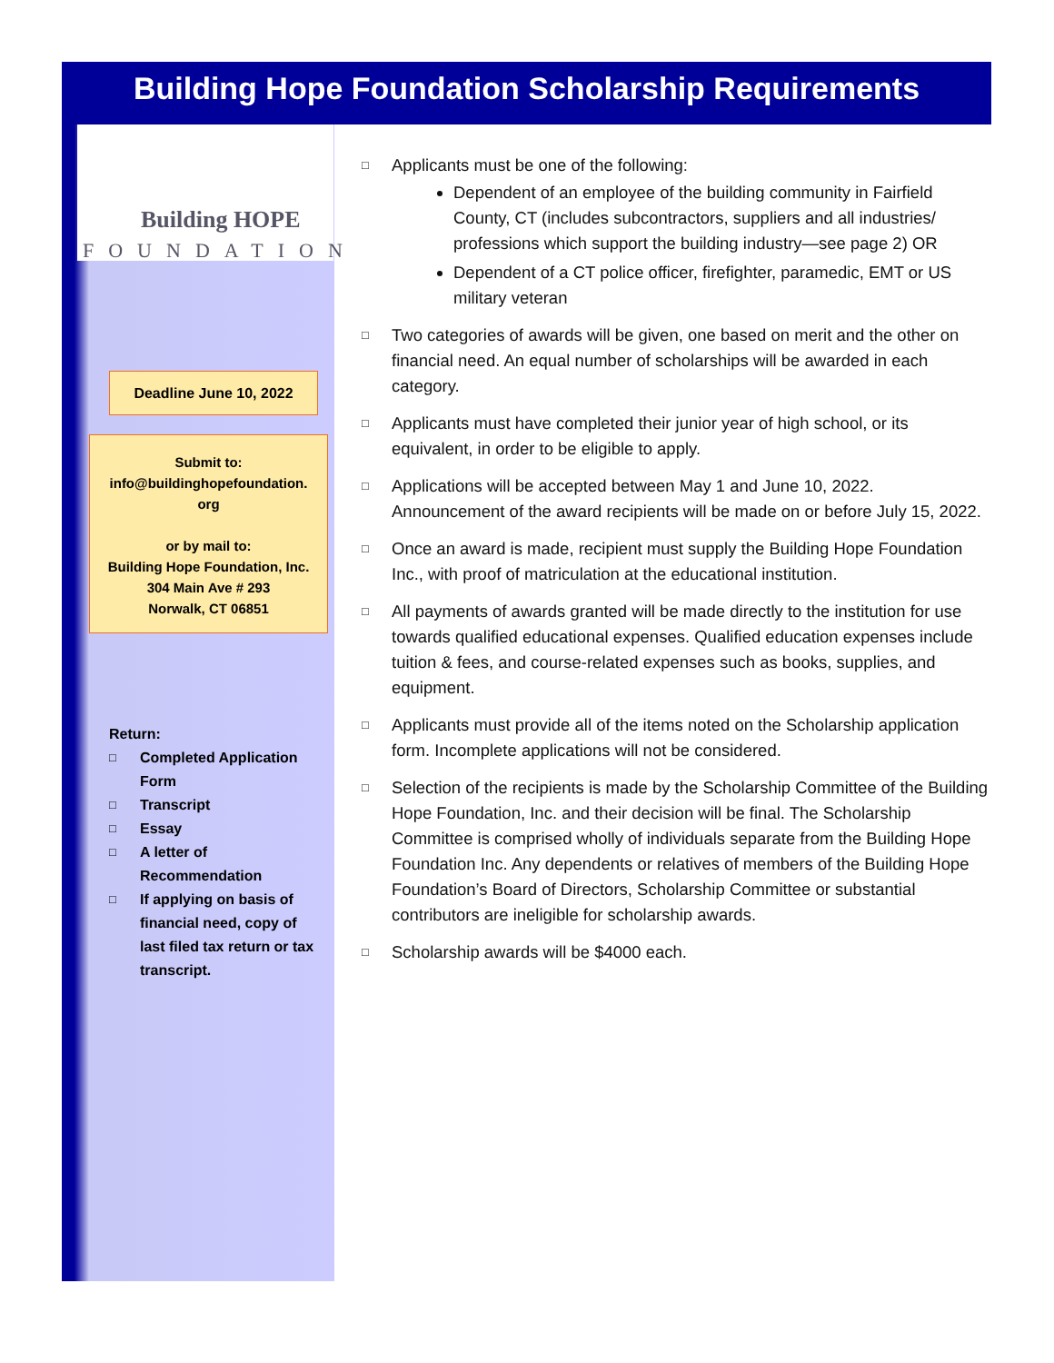Building Hope Foundation Scholarship Requirements
Building HOPE
FOUNDATION
Deadline June 10, 2022
Submit to:
info@buildinghopefoundation.
org
or by mail to:
Building Hope Foundation, Inc.
304 Main Ave # 293
Norwalk, CT 06851
Return:
□ Completed Application Form
□ Transcript
□ Essay
□ A letter of Recommendation
□ If applying on basis of financial need, copy of last filed tax return or tax transcript.
□ Applicants must be one of the following:
Dependent of an employee of the building community in Fairfield County, CT (includes subcontractors, suppliers and all industries/ professions which support the building industry—see page 2) OR
Dependent of a CT police officer, firefighter, paramedic, EMT or US military veteran
□ Two categories of awards will be given, one based on merit and the other on financial need. An equal number of scholarships will be awarded in each category.
□ Applicants must have completed their junior year of high school, or its equivalent, in order to be eligible to apply.
□ Applications will be accepted between May 1 and June 10, 2022. Announcement of the award recipients will be made on or before July 15, 2022.
□ Once an award is made, recipient must supply the Building Hope Foundation Inc., with proof of matriculation at the educational institution.
□ All payments of awards granted will be made directly to the institution for use towards qualified educational expenses. Qualified education expenses include tuition & fees, and course-related expenses such as books, supplies, and equipment.
□ Applicants must provide all of the items noted on the Scholarship application form. Incomplete applications will not be considered.
□ Selection of the recipients is made by the Scholarship Committee of the Building Hope Foundation, Inc. and their decision will be final. The Scholarship Committee is comprised wholly of individuals separate from the Building Hope Foundation Inc. Any dependents or relatives of members of the Building Hope Foundation’s Board of Directors, Scholarship Committee or substantial contributors are ineligible for scholarship awards.
□ Scholarship awards will be $4000 each.